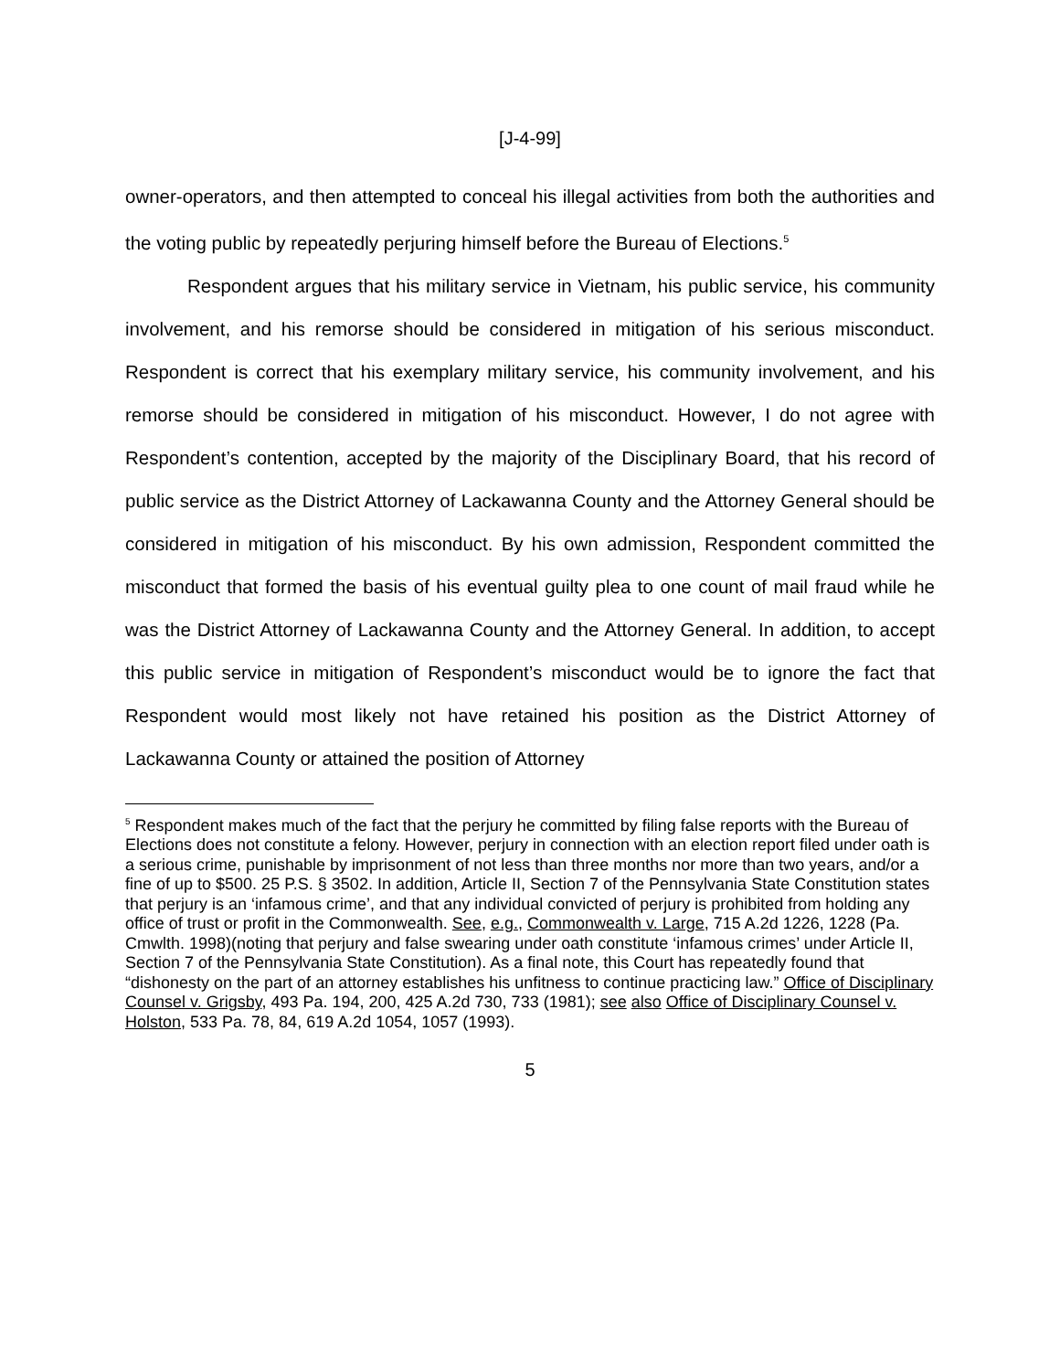[J-4-99]
owner-operators, and then attempted to conceal his illegal activities from both the authorities and the voting public by repeatedly perjuring himself before the Bureau of Elections.<sup>5</sup>
Respondent argues that his military service in Vietnam, his public service, his community involvement, and his remorse should be considered in mitigation of his serious misconduct. Respondent is correct that his exemplary military service, his community involvement, and his remorse should be considered in mitigation of his misconduct. However, I do not agree with Respondent’s contention, accepted by the majority of the Disciplinary Board, that his record of public service as the District Attorney of Lackawanna County and the Attorney General should be considered in mitigation of his misconduct. By his own admission, Respondent committed the misconduct that formed the basis of his eventual guilty plea to one count of mail fraud while he was the District Attorney of Lackawanna County and the Attorney General. In addition, to accept this public service in mitigation of Respondent’s misconduct would be to ignore the fact that Respondent would most likely not have retained his position as the District Attorney of Lackawanna County or attained the position of Attorney
<sup>5</sup> Respondent makes much of the fact that the perjury he committed by filing false reports with the Bureau of Elections does not constitute a felony. However, perjury in connection with an election report filed under oath is a serious crime, punishable by imprisonment of not less than three months nor more than two years, and/or a fine of up to $500. 25 P.S. § 3502. In addition, Article II, Section 7 of the Pennsylvania State Constitution states that perjury is an ‘infamous crime’, and that any individual convicted of perjury is prohibited from holding any office of trust or profit in the Commonwealth. See, e.g., Commonwealth v. Large, 715 A.2d 1226, 1228 (Pa. Cmwlth. 1998)(noting that perjury and false swearing under oath constitute ‘infamous crimes’ under Article II, Section 7 of the Pennsylvania State Constitution). As a final note, this Court has repeatedly found that “dishonesty on the part of an attorney establishes his unfitness to continue practicing law.” Office of Disciplinary Counsel v. Grigsby, 493 Pa. 194, 200, 425 A.2d 730, 733 (1981); see also Office of Disciplinary Counsel v. Holston, 533 Pa. 78, 84, 619 A.2d 1054, 1057 (1993).
5